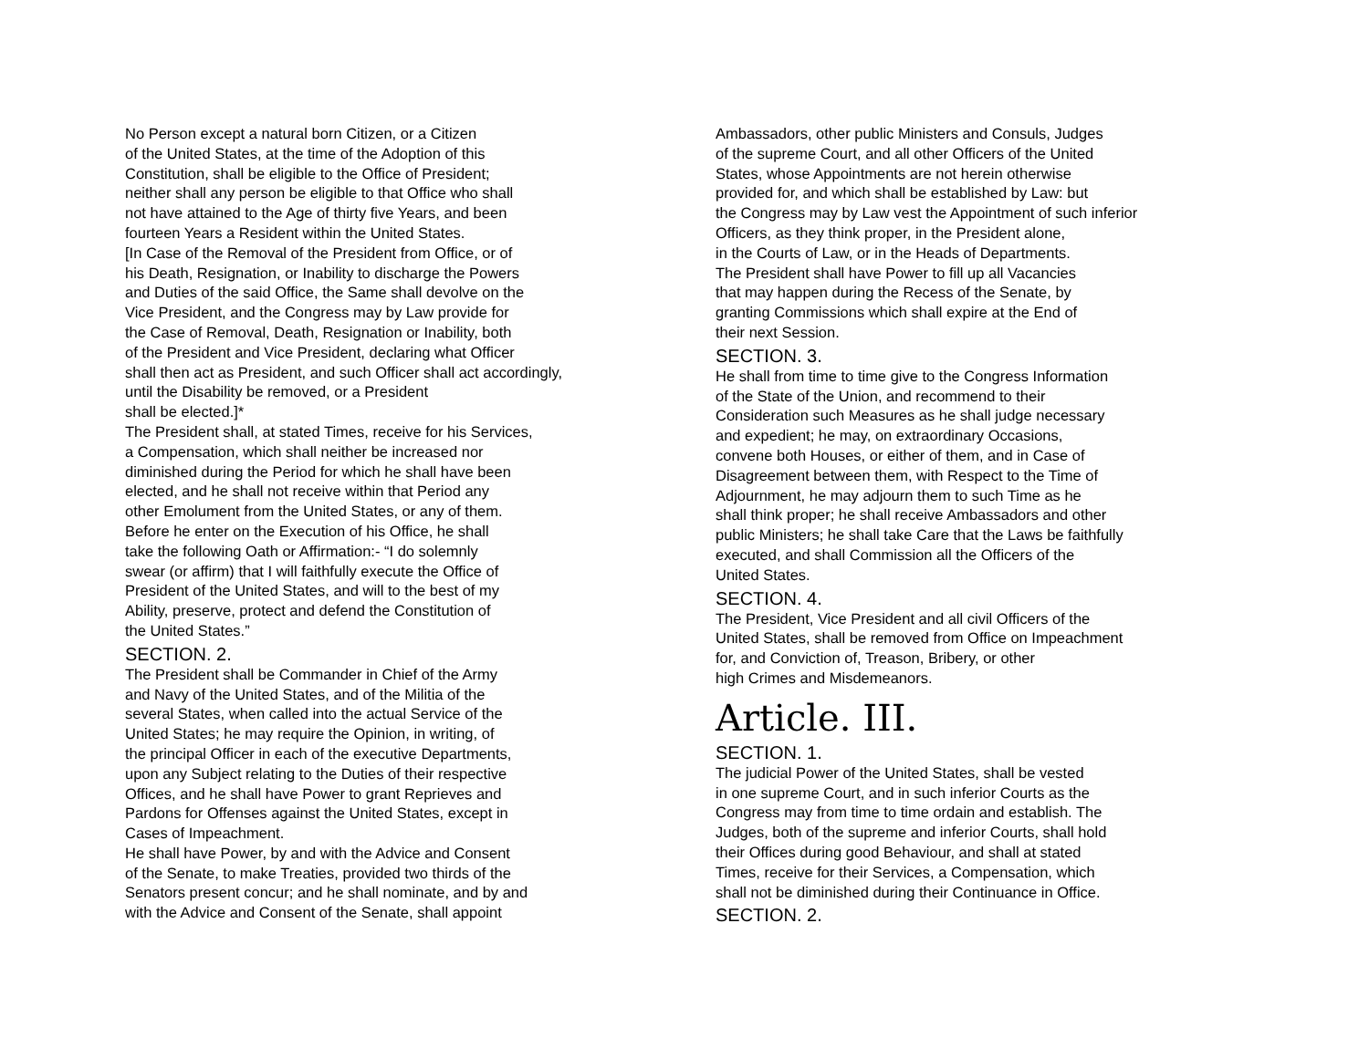No Person except a natural born Citizen, or a Citizen
of the United States, at the time of the Adoption of this
Constitution, shall be eligible to the Office of President;
neither shall any person be eligible to that Office who shall
not have attained to the Age of thirty five Years, and been
fourteen Years a Resident within the United States.
[In Case of the Removal of the President from Office, or of
his Death, Resignation, or Inability to discharge the Powers
and Duties of the said Office, the Same shall devolve on the
Vice President, and the Congress may by Law provide for
the Case of Removal, Death, Resignation or Inability, both
of the President and Vice President, declaring what Officer
shall then act as President, and such Officer shall act accordingly,
until the Disability be removed, or a President
shall be elected.]*
The President shall, at stated Times, receive for his Services,
a Compensation, which shall neither be increased nor
diminished during the Period for which he shall have been
elected, and he shall not receive within that Period any
other Emolument from the United States, or any of them.
Before he enter on the Execution of his Office, he shall
take the following Oath or Affirmation:- “I do solemnly
swear (or affirm) that I will faithfully execute the Office of
President of the United States, and will to the best of my
Ability, preserve, protect and defend the Constitution of
the United States.”
SECTION. 2.
The President shall be Commander in Chief of the Army
and Navy of the United States, and of the Militia of the
several States, when called into the actual Service of the
United States; he may require the Opinion, in writing, of
the principal Officer in each of the executive Departments,
upon any Subject relating to the Duties of their respective
Offices, and he shall have Power to grant Reprieves and
Pardons for Offenses against the United States, except in
Cases of Impeachment.
He shall have Power, by and with the Advice and Consent
of the Senate, to make Treaties, provided two thirds of the
Senators present concur; and he shall nominate, and by and
with the Advice and Consent of the Senate, shall appoint
Ambassadors, other public Ministers and Consuls, Judges
of the supreme Court, and all other Officers of the United
States, whose Appointments are not herein otherwise
provided for, and which shall be established by Law: but
the Congress may by Law vest the Appointment of such inferior
Officers, as they think proper, in the President alone,
in the Courts of Law, or in the Heads of Departments.
The President shall have Power to fill up all Vacancies
that may happen during the Recess of the Senate, by
granting Commissions which shall expire at the End of
their next Session.
SECTION. 3.
He shall from time to time give to the Congress Information
of the State of the Union, and recommend to their
Consideration such Measures as he shall judge necessary
and expedient; he may, on extraordinary Occasions,
convene both Houses, or either of them, and in Case of
Disagreement between them, with Respect to the Time of
Adjournment, he may adjourn them to such Time as he
shall think proper; he shall receive Ambassadors and other
public Ministers; he shall take Care that the Laws be faithfully
executed, and shall Commission all the Officers of the
United States.
SECTION. 4.
The President, Vice President and all civil Officers of the
United States, shall be removed from Office on Impeachment
for, and Conviction of, Treason, Bribery, or other
high Crimes and Misdemeanors.
Article. III.
SECTION. 1.
The judicial Power of the United States, shall be vested
in one supreme Court, and in such inferior Courts as the
Congress may from time to time ordain and establish. The
Judges, both of the supreme and inferior Courts, shall hold
their Offices during good Behaviour, and shall at stated
Times, receive for their Services, a Compensation, which
shall not be diminished during their Continuance in Office.
SECTION. 2.